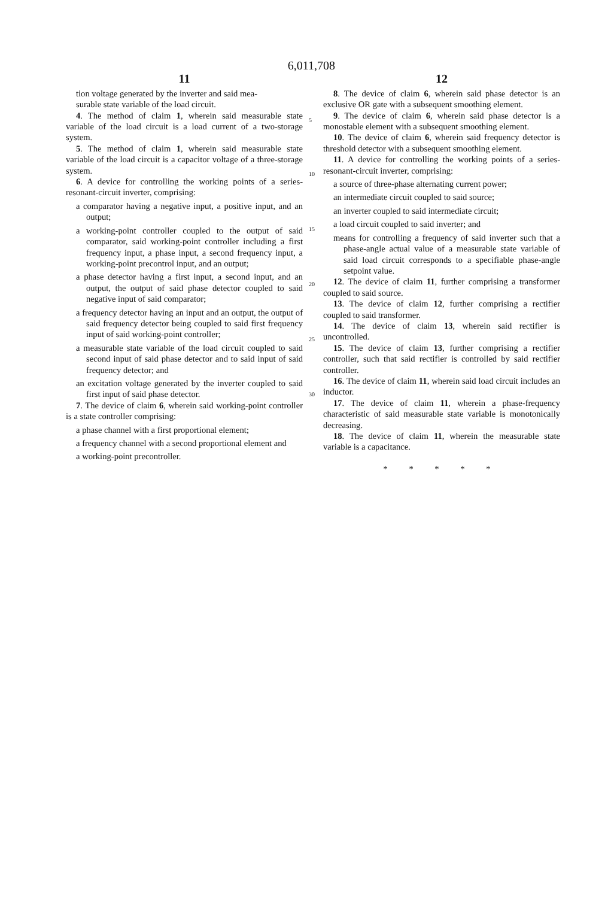6,011,708
11
tion voltage generated by the inverter and said mea-
surable state variable of the load circuit.
4. The method of claim 1, wherein said measurable state variable of the load circuit is a load current of a two-storage system.
5. The method of claim 1, wherein said measurable state variable of the load circuit is a capacitor voltage of a three-storage system.
6. A device for controlling the working points of a series-resonant-circuit inverter, comprising:
a comparator having a negative input, a positive input, and an output;
a working-point controller coupled to the output of said comparator, said working-point controller including a first frequency input, a phase input, a second frequency input, a working-point precontrol input, and an output;
a phase detector having a first input, a second input, and an output, the output of said phase detector coupled to said negative input of said comparator;
a frequency detector having an input and an output, the output of said frequency detector being coupled to said first frequency input of said working-point controller;
a measurable state variable of the load circuit coupled to said second input of said phase detector and to said input of said frequency detector; and
an excitation voltage generated by the inverter coupled to said first input of said phase detector.
7. The device of claim 6, wherein said working-point controller is a state controller comprising:
a phase channel with a first proportional element;
a frequency channel with a second proportional element and
a working-point precontroller.
5
10
15
20
25
30
12
8. The device of claim 6, wherein said phase detector is an exclusive OR gate with a subsequent smoothing element.
9. The device of claim 6, wherein said phase detector is a monostable element with a subsequent smoothing element.
10. The device of claim 6, wherein said frequency detector is threshold detector with a subsequent smoothing element.
11. A device for controlling the working points of a series-resonant-circuit inverter, comprising:
a source of three-phase alternating current power;
an intermediate circuit coupled to said source;
an inverter coupled to said intermediate circuit;
a load circuit coupled to said inverter; and
means for controlling a frequency of said inverter such that a phase-angle actual value of a measurable state variable of said load circuit corresponds to a specifiable phase-angle setpoint value.
12. The device of claim 11, further comprising a transformer coupled to said source.
13. The device of claim 12, further comprising a rectifier coupled to said transformer.
14. The device of claim 13, wherein said rectifier is uncontrolled.
15. The device of claim 13, further comprising a rectifier controller, such that said rectifier is controlled by said rectifier controller.
16. The device of claim 11, wherein said load circuit includes an inductor.
17. The device of claim 11, wherein a phase-frequency characteristic of said measurable state variable is monotonically decreasing.
18. The device of claim 11, wherein the measurable state variable is a capacitance.
* * * * *